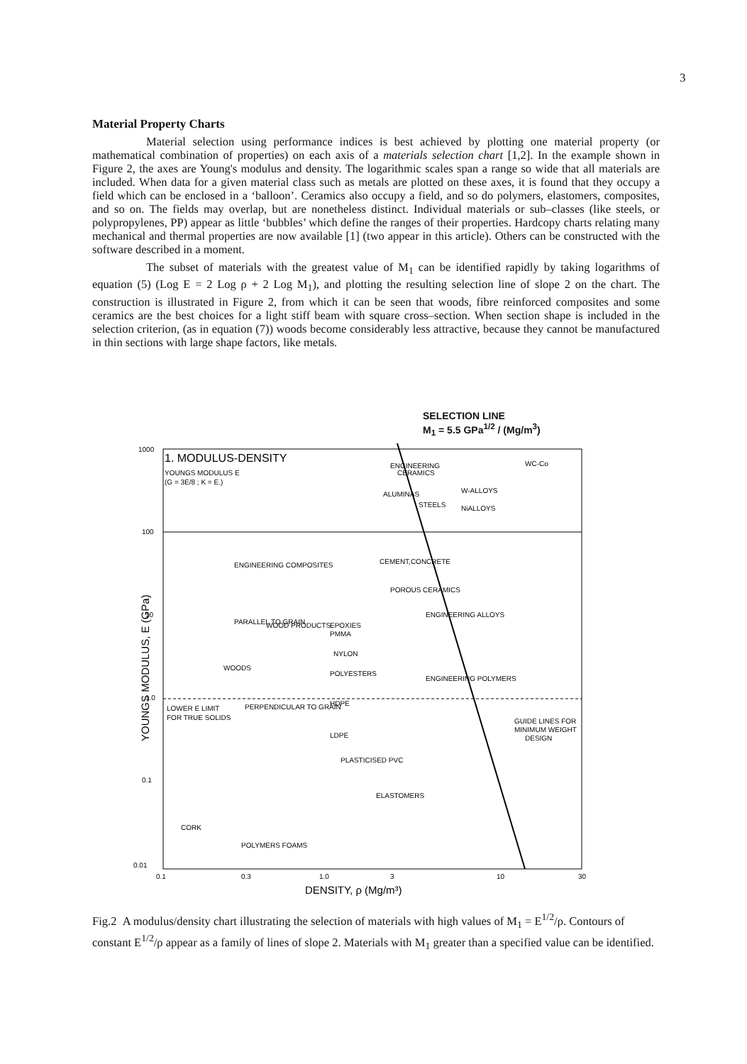3
Material Property Charts
Material selection using performance indices is best achieved by plotting one material property (or mathematical combination of properties) on each axis of a materials selection chart [1,2]. In the example shown in Figure 2, the axes are Young's modulus and density. The logarithmic scales span a range so wide that all materials are included. When data for a given material class such as metals are plotted on these axes, it is found that they occupy a field which can be enclosed in a ‘balloon’. Ceramics also occupy a field, and so do polymers, elastomers, composites, and so on. The fields may overlap, but are nonetheless distinct. Individual materials or sub–classes (like steels, or polypropylenes, PP) appear as little ‘bubbles’ which define the ranges of their properties. Hardcopy charts relating many mechanical and thermal properties are now available [1] (two appear in this article). Others can be constructed with the software described in a moment.
The subset of materials with the greatest value of M<sub>1</sub> can be identified rapidly by taking logarithms of equation (5) (Log E = 2 Log ρ + 2 Log M<sub>1</sub>), and plotting the resulting selection line of slope 2 on the chart. The construction is illustrated in Figure 2, from which it can be seen that woods, fibre reinforced composites and some ceramics are the best choices for a light stiff beam with square cross–section. When section shape is included in the selection criterion, (as in equation (7)) woods become considerably less attractive, because they cannot be manufactured in thin sections with large shape factors, like metals.
SELECTION LINE
M<sub>1</sub> = 5.5 GPa<sup>1/2</sup> / (Mg/m<sup>3</sup>)
1. MODULUS-DENSITY
YOUNGS MODULUS E
(G = 3E/8 ; K = E.)
1000
100
10
1.0
0.1
0.01
0.1
0.3
1.0
3
10
30
DENSITY, ρ (Mg/m³)
YOUNGS MODULUS, E (GPa)
CERAMICS
ENGINEERING
ALUMINAS
W-ALLOYS
NiALLOYS
STEELS
WC-Co
CEMENT,CONCRETE
POROUS CERAMICS
ENGINEERING ALLOYS
ENGINEERING POLYMERS
ENGINEERING COMPOSITES
PARALLEL TO GRAIN
WOOD PRODUCTS
WOODS
LOWER E LIMIT
FOR TRUE SOLIDS
PERPENDICULAR TO GRAIN
EPOXIES
PMMA
NYLON
POLYESTERS
HDPE
LDPE
PLASTICISED PVC
ELASTOMERS
CORK
POLYMERS FOAMS
GUIDE LINES FOR
MINIMUM WEIGHT
DESIGN
Fig.2 A modulus/density chart illustrating the selection of materials with high values of M<sub>1</sub> = E<sup>1/2</sup>/ρ. Contours of constant E<sup>1/2</sup>/ρ appear as a family of lines of slope 2. Materials with M<sub>1</sub> greater than a specified value can be identified.